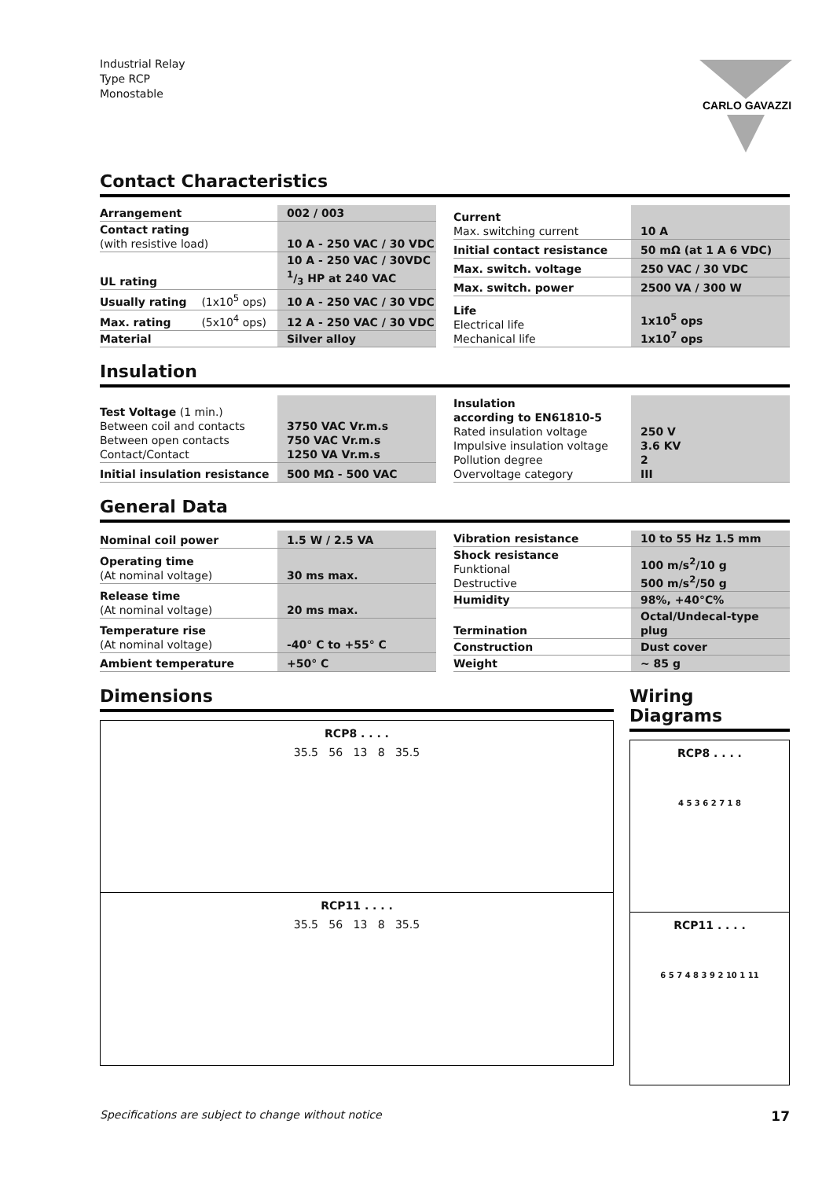Industrial Relay
Type RCP
Monostable
CARLO GAVAZZI
Contact Characteristics
| Arrangement | | 002 / 003 |
| Contact rating (with resistive load) | | 10 A - 250 VAC / 30 VDC |
| UL rating | | 10 A - 250 VAC / 30VDC 1/3 HP at 240 VAC |
| Usually rating | (1x10<sup>5</sup> ops) | 10 A - 250 VAC / 30 VDC |
| Max. rating | (5x10<sup>4</sup> ops) | 12 A - 250 VAC / 30 VDC |
| Material | | Silver alloy |
| Current Max. switching current | 10 A |
| Initial contact resistance | 50 mΩ (at 1 A 6 VDC) |
| Max. switch. voltage | 250 VAC / 30 VDC |
| Max. switch. power | 2500 VA / 300 W |
| Life Electrical life Mechanical life | 1x10<sup>5</sup> ops 1x10<sup>7</sup> ops |
Insulation
| Test Voltage (1 min.) Between coil and contacts Between open contacts Contact/Contact | 3750 VAC Vr.m.s 750 VAC Vr.m.s 1250 VA Vr.m.s |
| Initial insulation resistance | 500 MΩ - 500 VAC |
| Insulation according to EN61810-5 Rated insulation voltage Impulsive insulation voltage Pollution degree Overvoltage category | 250 V 3.6 KV 2 III |
General Data
| Nominal coil power | 1.5 W / 2.5 VA |
| Operating time (At nominal voltage) | 30 ms max. |
| Release time (At nominal voltage) | 20 ms max. |
| Temperature rise (At nominal voltage) | -40° C to +55° C |
| Ambient temperature | +50° C |
| Vibration resistance | 10 to 55 Hz 1.5 mm |
| Shock resistance Funktional Destructive | 100 m/s<sup>2</sup>/10 g 500 m/s<sup>2</sup>/50 g |
| Humidity | 98%, +40°C% |
| Termination | Octal/Undecal-type plug |
| Construction | Dust cover |
| Weight | ~ 85 g |
Dimensions
RCP8 . . . .
35.5 56 13 8 35.5
RCP11 . . . .
35.5 56 13 8 35.5
Wiring Diagrams
RCP8 . . . .
4 5 3 6 2 7 1 8
RCP11 . . . .
6 5 7 4 8 3 9 2 10 1 11
Specifications are subject to change without notice 17